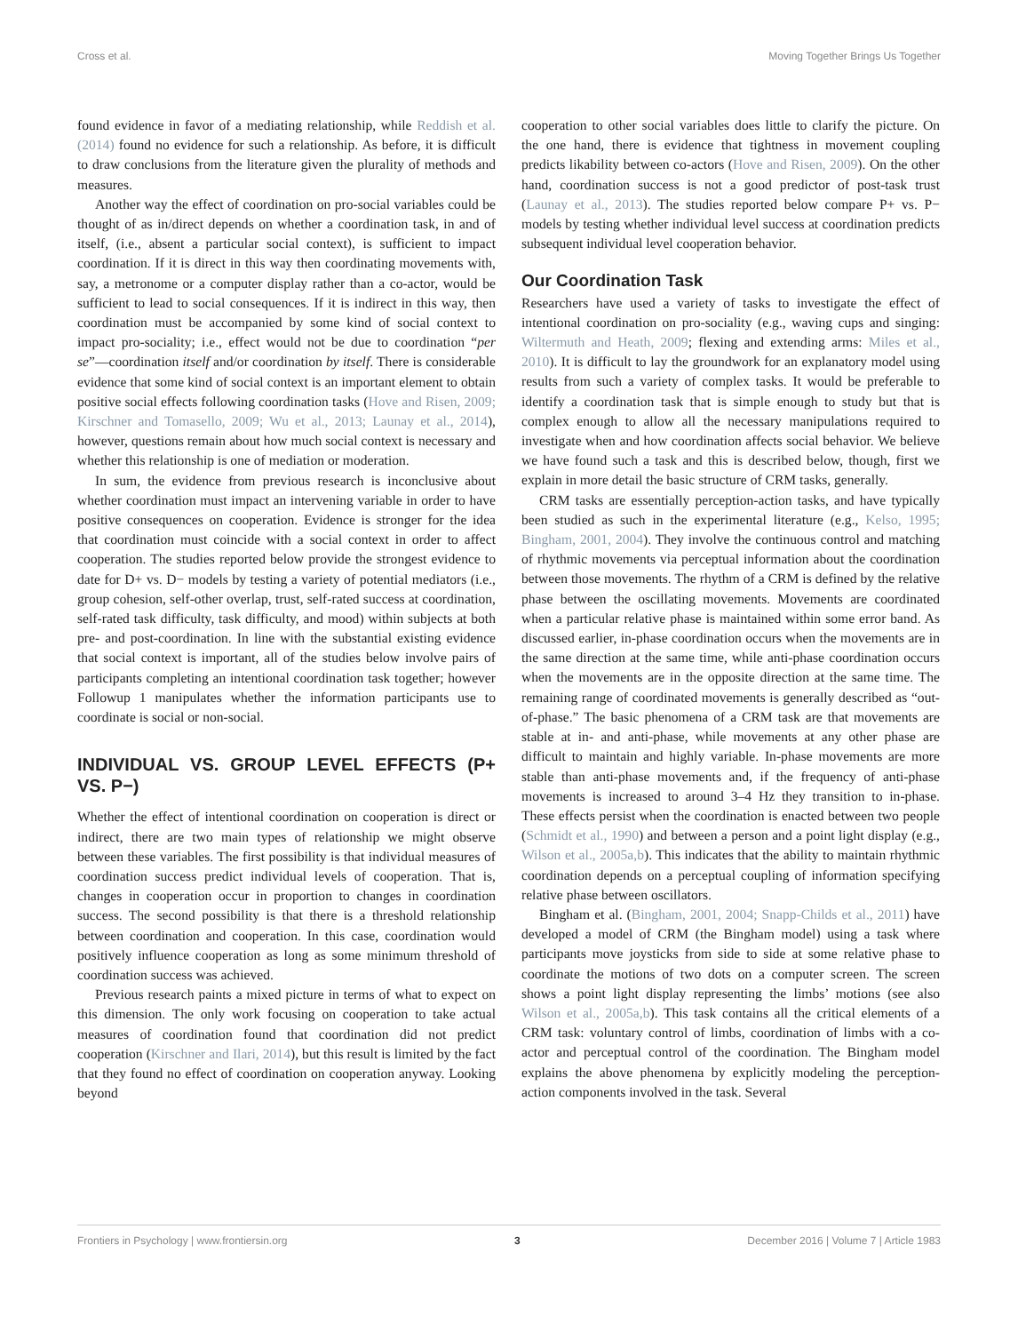Cross et al. Moving Together Brings Us Together
found evidence in favor of a mediating relationship, while Reddish et al. (2014) found no evidence for such a relationship. As before, it is difficult to draw conclusions from the literature given the plurality of methods and measures.
Another way the effect of coordination on pro-social variables could be thought of as in/direct depends on whether a coordination task, in and of itself, (i.e., absent a particular social context), is sufficient to impact coordination. If it is direct in this way then coordinating movements with, say, a metronome or a computer display rather than a co-actor, would be sufficient to lead to social consequences. If it is indirect in this way, then coordination must be accompanied by some kind of social context to impact pro-sociality; i.e., effect would not be due to coordination “per se”—coordination itself and/or coordination by itself. There is considerable evidence that some kind of social context is an important element to obtain positive social effects following coordination tasks (Hove and Risen, 2009; Kirschner and Tomasello, 2009; Wu et al., 2013; Launay et al., 2014), however, questions remain about how much social context is necessary and whether this relationship is one of mediation or moderation.
In sum, the evidence from previous research is inconclusive about whether coordination must impact an intervening variable in order to have positive consequences on cooperation. Evidence is stronger for the idea that coordination must coincide with a social context in order to affect cooperation. The studies reported below provide the strongest evidence to date for D+ vs. D− models by testing a variety of potential mediators (i.e., group cohesion, self-other overlap, trust, self-rated success at coordination, self-rated task difficulty, task difficulty, and mood) within subjects at both pre- and post-coordination. In line with the substantial existing evidence that social context is important, all of the studies below involve pairs of participants completing an intentional coordination task together; however Followup 1 manipulates whether the information participants use to coordinate is social or non-social.
INDIVIDUAL VS. GROUP LEVEL EFFECTS (P+ VS. P−)
Whether the effect of intentional coordination on cooperation is direct or indirect, there are two main types of relationship we might observe between these variables. The first possibility is that individual measures of coordination success predict individual levels of cooperation. That is, changes in cooperation occur in proportion to changes in coordination success. The second possibility is that there is a threshold relationship between coordination and cooperation. In this case, coordination would positively influence cooperation as long as some minimum threshold of coordination success was achieved.
Previous research paints a mixed picture in terms of what to expect on this dimension. The only work focusing on cooperation to take actual measures of coordination found that coordination did not predict cooperation (Kirschner and Ilari, 2014), but this result is limited by the fact that they found no effect of coordination on cooperation anyway. Looking beyond
cooperation to other social variables does little to clarify the picture. On the one hand, there is evidence that tightness in movement coupling predicts likability between co-actors (Hove and Risen, 2009). On the other hand, coordination success is not a good predictor of post-task trust (Launay et al., 2013). The studies reported below compare P+ vs. P− models by testing whether individual level success at coordination predicts subsequent individual level cooperation behavior.
Our Coordination Task
Researchers have used a variety of tasks to investigate the effect of intentional coordination on pro-sociality (e.g., waving cups and singing: Wiltermuth and Heath, 2009; flexing and extending arms: Miles et al., 2010). It is difficult to lay the groundwork for an explanatory model using results from such a variety of complex tasks. It would be preferable to identify a coordination task that is simple enough to study but that is complex enough to allow all the necessary manipulations required to investigate when and how coordination affects social behavior. We believe we have found such a task and this is described below, though, first we explain in more detail the basic structure of CRM tasks, generally.
CRM tasks are essentially perception-action tasks, and have typically been studied as such in the experimental literature (e.g., Kelso, 1995; Bingham, 2001, 2004). They involve the continuous control and matching of rhythmic movements via perceptual information about the coordination between those movements. The rhythm of a CRM is defined by the relative phase between the oscillating movements. Movements are coordinated when a particular relative phase is maintained within some error band. As discussed earlier, in-phase coordination occurs when the movements are in the same direction at the same time, while anti-phase coordination occurs when the movements are in the opposite direction at the same time. The remaining range of coordinated movements is generally described as “out-of-phase.” The basic phenomena of a CRM task are that movements are stable at in- and anti-phase, while movements at any other phase are difficult to maintain and highly variable. In-phase movements are more stable than anti-phase movements and, if the frequency of anti-phase movements is increased to around 3–4 Hz they transition to in-phase. These effects persist when the coordination is enacted between two people (Schmidt et al., 1990) and between a person and a point light display (e.g., Wilson et al., 2005a,b). This indicates that the ability to maintain rhythmic coordination depends on a perceptual coupling of information specifying relative phase between oscillators.
Bingham et al. (Bingham, 2001, 2004; Snapp-Childs et al., 2011) have developed a model of CRM (the Bingham model) using a task where participants move joysticks from side to side at some relative phase to coordinate the motions of two dots on a computer screen. The screen shows a point light display representing the limbs’ motions (see also Wilson et al., 2005a,b). This task contains all the critical elements of a CRM task: voluntary control of limbs, coordination of limbs with a co-actor and perceptual control of the coordination. The Bingham model explains the above phenomena by explicitly modeling the perception-action components involved in the task. Several
Frontiers in Psychology | www.frontiersin.org 3 December 2016 | Volume 7 | Article 1983